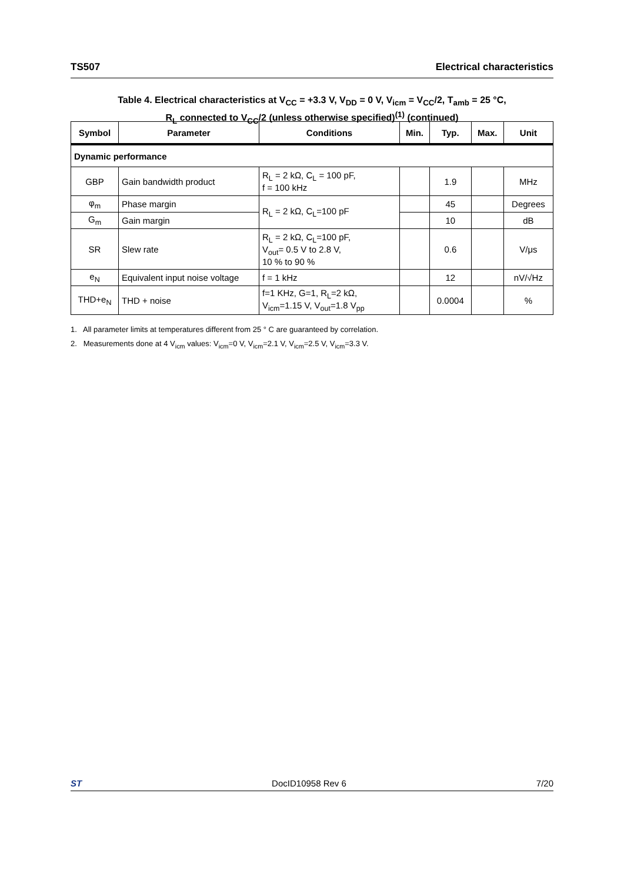TS507 Electrical characteristics
Table 4. Electrical characteristics at V<sub>CC</sub> = +3.3 V, V<sub>DD</sub> = 0 V, V<sub>icm</sub> = V<sub>CC</sub>/2, T<sub>amb</sub> = 25 °C,
R<sub>L</sub> connected to V<sub>CC</sub>/2 (unless otherwise specified)<sup>(1)</sup> (continued)
| Symbol | Parameter | Conditions | Min. | Typ. | Max. | Unit |
| --- | --- | --- | --- | --- | --- | --- |
| Dynamic performance | | | | | | |
| GBP | Gain bandwidth product | R<sub>L</sub> = 2 kΩ, C<sub>L</sub> = 100 pF, f = 100 kHz | | 1.9 | | MHz |
| φ<sub>m</sub> | Phase margin | R<sub>L</sub> = 2 kΩ, C<sub>L</sub>=100 pF | | 45 | | Degrees |
| G<sub>m</sub> | Gain margin | | | 10 | | dB |
| SR | Slew rate | R<sub>L</sub> = 2 kΩ, C<sub>L</sub>=100 pF, V<sub>out</sub>= 0.5 V to 2.8 V, 10 % to 90 % | | 0.6 | | V/μs |
| e<sub>N</sub> | Equivalent input noise voltage | f = 1 kHz | | 12 | | nV/√Hz |
| THD+e<sub>N</sub> | THD + noise | f=1 KHz, G=1, R<sub>L</sub>=2 kΩ, V<sub>icm</sub>=1.15 V, V<sub>out</sub>=1.8 V<sub>pp</sub> | | 0.0004 | | % |
1. All parameter limits at temperatures different from 25 ° C are guaranteed by correlation.
2. Measurements done at 4 V<sub>icm</sub> values: V<sub>icm</sub>=0 V, V<sub>icm</sub>=2.1 V, V<sub>icm</sub>=2.5 V, V<sub>icm</sub>=3.3 V.
ST DocID10958 Rev 6 7/20